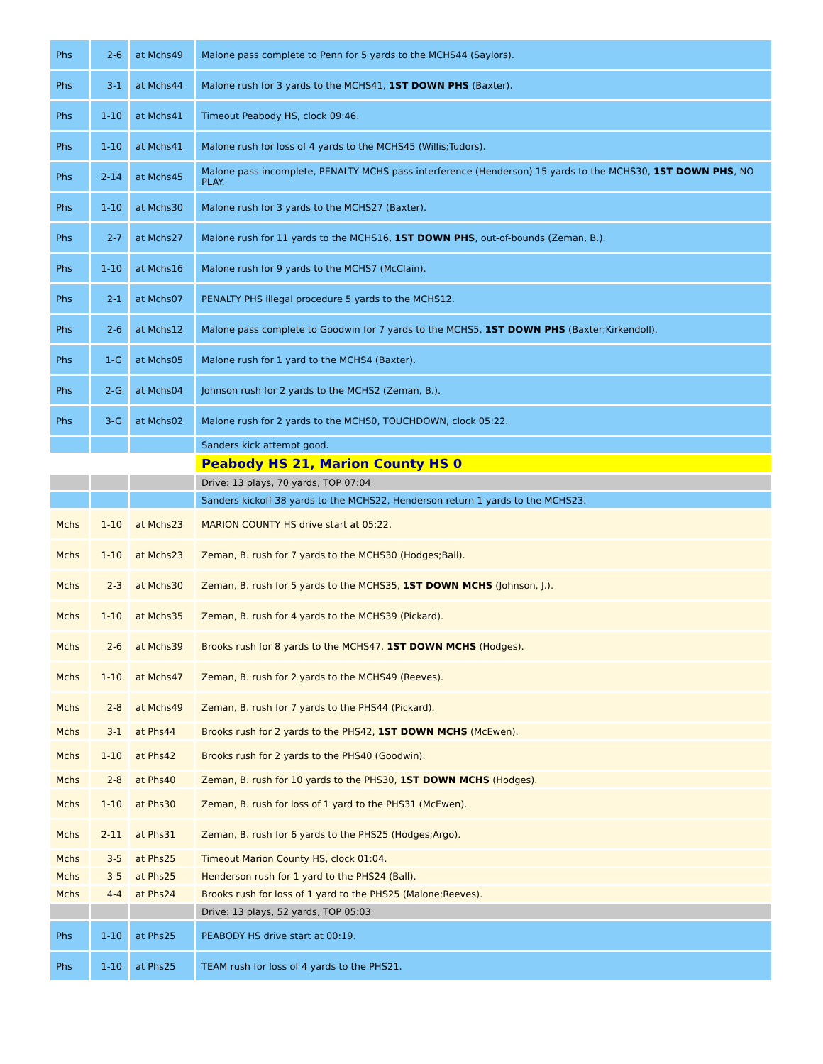| Phs | 2-6 | at Mchs49 | Malone pass complete to Penn for 5 yards to the MCHS44 (Saylors). |
| Phs | 3-1 | at Mchs44 | Malone rush for 3 yards to the MCHS41, 1ST DOWN PHS (Baxter). |
| Phs | 1-10 | at Mchs41 | Timeout Peabody HS, clock 09:46. |
| Phs | 1-10 | at Mchs41 | Malone rush for loss of 4 yards to the MCHS45 (Willis;Tudors). |
| Phs | 2-14 | at Mchs45 | Malone pass incomplete, PENALTY MCHS pass interference (Henderson) 15 yards to the MCHS30, 1ST DOWN PHS , NO PLAY. |
| Phs | 1-10 | at Mchs30 | Malone rush for 3 yards to the MCHS27 (Baxter). |
| Phs | 2-7 | at Mchs27 | Malone rush for 11 yards to the MCHS16, 1ST DOWN PHS , out-of-bounds (Zeman, B.). |
| Phs | 1-10 | at Mchs16 | Malone rush for 9 yards to the MCHS7 (McClain). |
| Phs | 2-1 | at Mchs07 | PENALTY PHS illegal procedure 5 yards to the MCHS12. |
| Phs | 2-6 | at Mchs12 | Malone pass complete to Goodwin for 7 yards to the MCHS5, 1ST DOWN PHS (Baxter;Kirkendoll). |
| Phs | 1-G | at Mchs05 | Malone rush for 1 yard to the MCHS4 (Baxter). |
| Phs | 2-G | at Mchs04 | Johnson rush for 2 yards to the MCHS2 (Zeman, B.). |
| Phs | 3-G | at Mchs02 | Malone rush for 2 yards to the MCHS0, TOUCHDOWN, clock 05:22. |
| | | | Sanders kick attempt good. |
| | | | Peabody HS 21, Marion County HS 0 |
| | | | Drive: 13 plays, 70 yards, TOP 07:04 |
| | | | Sanders kickoff 38 yards to the MCHS22, Henderson return 1 yards to the MCHS23. |
| Mchs | 1-10 | at Mchs23 | MARION COUNTY HS drive start at 05:22. |
| Mchs | 1-10 | at Mchs23 | Zeman, B. rush for 7 yards to the MCHS30 (Hodges;Ball). |
| Mchs | 2-3 | at Mchs30 | Zeman, B. rush for 5 yards to the MCHS35, 1ST DOWN MCHS (Johnson, J.). |
| Mchs | 1-10 | at Mchs35 | Zeman, B. rush for 4 yards to the MCHS39 (Pickard). |
| Mchs | 2-6 | at Mchs39 | Brooks rush for 8 yards to the MCHS47, 1ST DOWN MCHS (Hodges). |
| Mchs | 1-10 | at Mchs47 | Zeman, B. rush for 2 yards to the MCHS49 (Reeves). |
| Mchs | 2-8 | at Mchs49 | Zeman, B. rush for 7 yards to the PHS44 (Pickard). |
| Mchs | 3-1 | at Phs44 | Brooks rush for 2 yards to the PHS42, 1ST DOWN MCHS (McEwen). |
| Mchs | 1-10 | at Phs42 | Brooks rush for 2 yards to the PHS40 (Goodwin). |
| Mchs | 2-8 | at Phs40 | Zeman, B. rush for 10 yards to the PHS30, 1ST DOWN MCHS (Hodges). |
| Mchs | 1-10 | at Phs30 | Zeman, B. rush for loss of 1 yard to the PHS31 (McEwen). |
| Mchs | 2-11 | at Phs31 | Zeman, B. rush for 6 yards to the PHS25 (Hodges;Argo). |
| Mchs | 3-5 | at Phs25 | Timeout Marion County HS, clock 01:04. |
| Mchs | 3-5 | at Phs25 | Henderson rush for 1 yard to the PHS24 (Ball). |
| Mchs | 4-4 | at Phs24 | Brooks rush for loss of 1 yard to the PHS25 (Malone;Reeves). |
| | | | Drive: 13 plays, 52 yards, TOP 05:03 |
| Phs | 1-10 | at Phs25 | PEABODY HS drive start at 00:19. |
| Phs | 1-10 | at Phs25 | TEAM rush for loss of 4 yards to the PHS21. |